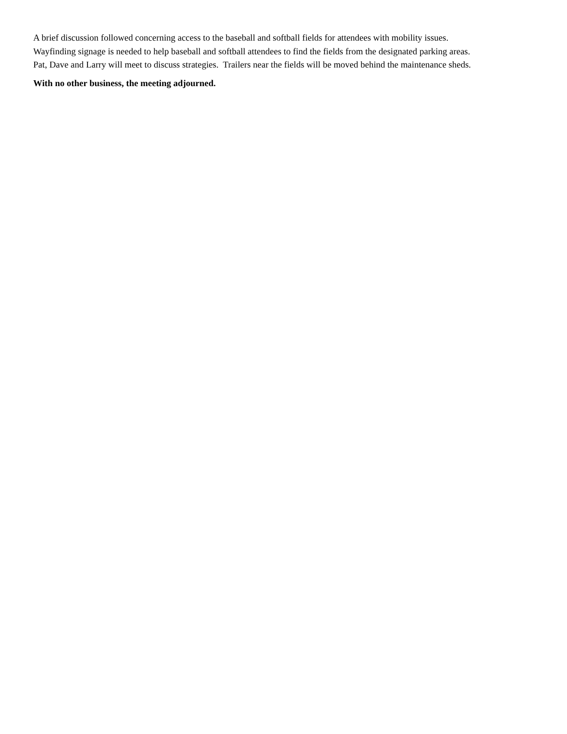A brief discussion followed concerning access to the baseball and softball fields for attendees with mobility issues.
Wayfinding signage is needed to help baseball and softball attendees to find the fields from the designated parking areas.
Pat, Dave and Larry will meet to discuss strategies. Trailers near the fields will be moved behind the maintenance sheds.
With no other business, the meeting adjourned.